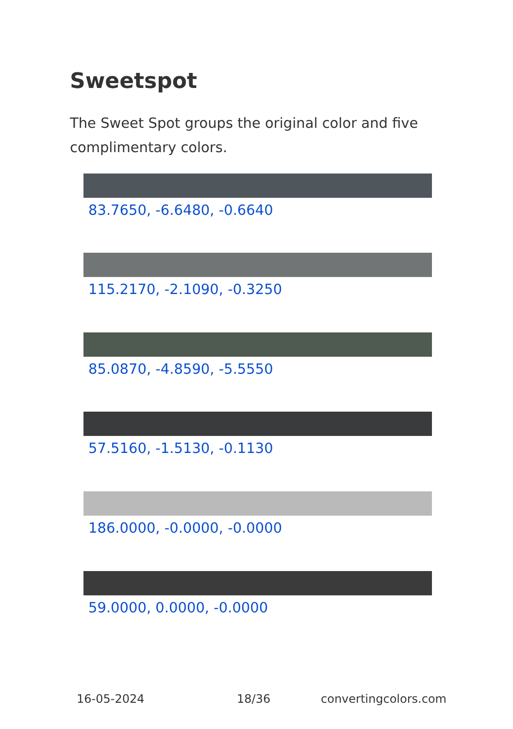Sweetspot
The Sweet Spot groups the original color and five complimentary colors.
83.7650, -6.6480, -0.6640
115.2170, -2.1090, -0.3250
85.0870, -4.8590, -5.5550
57.5160, -1.5130, -0.1130
186.0000, -0.0000, -0.0000
59.0000, 0.0000, -0.0000
16-05-2024 18/36 convertingcolors.com